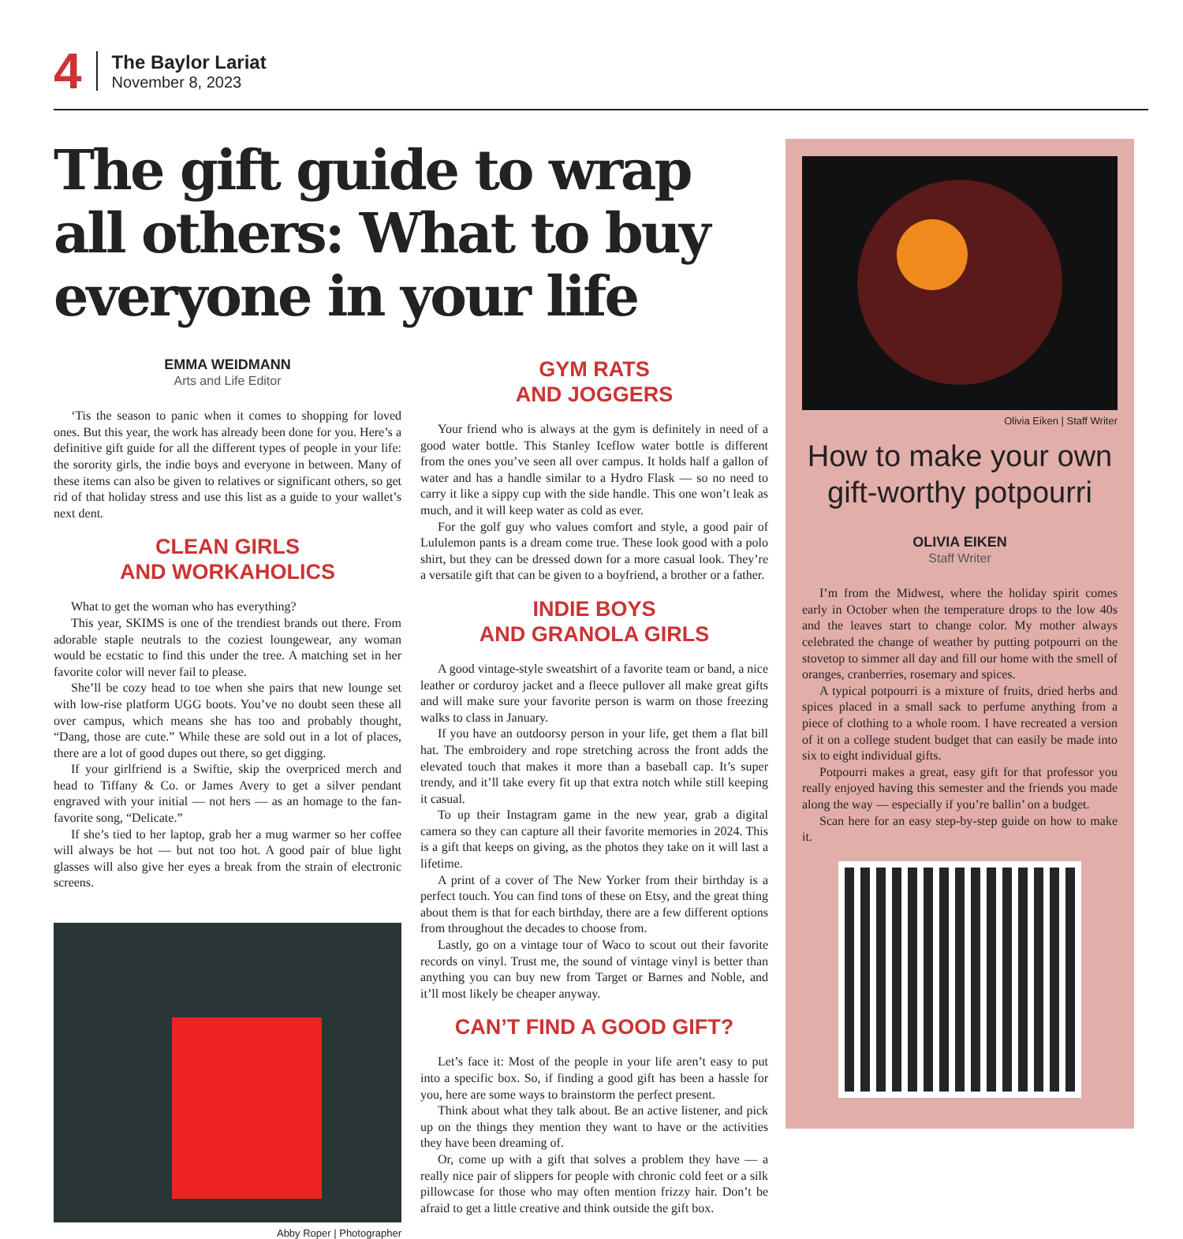4
The Baylor Lariat
November 8, 2023
The gift guide to wrap all others: What to buy everyone in your life
EMMA WEIDMANN
Arts and Life Editor
‘Tis the season to panic when it comes to shopping for loved ones. But this year, the work has already been done for you. Here’s a definitive gift guide for all the different types of people in your life: the sorority girls, the indie boys and everyone in between. Many of these items can also be given to relatives or significant others, so get rid of that holiday stress and use this list as a guide to your wallet’s next dent.
CLEAN GIRLS
AND WORKAHOLICS
What to get the woman who has everything?
This year, SKIMS is one of the trendiest brands out there. From adorable staple neutrals to the coziest loungewear, any woman would be ecstatic to find this under the tree. A matching set in her favorite color will never fail to please.
She’ll be cozy head to toe when she pairs that new lounge set with low-rise platform UGG boots. You’ve no doubt seen these all over campus, which means she has too and probably thought, “Dang, those are cute.” While these are sold out in a lot of places, there are a lot of good dupes out there, so get digging.
If your girlfriend is a Swiftie, skip the overpriced merch and head to Tiffany & Co. or James Avery to get a silver pendant engraved with your initial — not hers — as an homage to the fan-favorite song, “Delicate.”
If she’s tied to her laptop, grab her a mug warmer so her coffee will always be hot — but not too hot. A good pair of blue light glasses will also give her eyes a break from the strain of electronic screens.
Abby Roper | Photographer
GYM RATS
AND JOGGERS
Your friend who is always at the gym is definitely in need of a good water bottle. This Stanley Iceflow water bottle is different from the ones you’ve seen all over campus. It holds half a gallon of water and has a handle similar to a Hydro Flask — so no need to carry it like a sippy cup with the side handle. This one won’t leak as much, and it will keep water as cold as ever.
For the golf guy who values comfort and style, a good pair of Lululemon pants is a dream come true. These look good with a polo shirt, but they can be dressed down for a more casual look. They’re a versatile gift that can be given to a boyfriend, a brother or a father.
INDIE BOYS
AND GRANOLA GIRLS
A good vintage-style sweatshirt of a favorite team or band, a nice leather or corduroy jacket and a fleece pullover all make great gifts and will make sure your favorite person is warm on those freezing walks to class in January.
If you have an outdoorsy person in your life, get them a flat bill hat. The embroidery and rope stretching across the front adds the elevated touch that makes it more than a baseball cap. It’s super trendy, and it’ll take every fit up that extra notch while still keeping it casual.
To up their Instagram game in the new year, grab a digital camera so they can capture all their favorite memories in 2024. This is a gift that keeps on giving, as the photos they take on it will last a lifetime.
A print of a cover of The New Yorker from their birthday is a perfect touch. You can find tons of these on Etsy, and the great thing about them is that for each birthday, there are a few different options from throughout the decades to choose from.
Lastly, go on a vintage tour of Waco to scout out their favorite records on vinyl. Trust me, the sound of vintage vinyl is better than anything you can buy new from Target or Barnes and Noble, and it’ll most likely be cheaper anyway.
CAN’T FIND A GOOD GIFT?
Let’s face it: Most of the people in your life aren’t easy to put into a specific box. So, if finding a good gift has been a hassle for you, here are some ways to brainstorm the perfect present.
Think about what they talk about. Be an active listener, and pick up on the things they mention they want to have or the activities they have been dreaming of.
Or, come up with a gift that solves a problem they have — a really nice pair of slippers for people with chronic cold feet or a silk pillowcase for those who may often mention frizzy hair. Don’t be afraid to get a little creative and think outside the gift box.
Olivia Eiken | Staff Writer
How to make your own gift-worthy potpourri
OLIVIA EIKEN
Staff Writer
I’m from the Midwest, where the holiday spirit comes early in October when the temperature drops to the low 40s and the leaves start to change color. My mother always celebrated the change of weather by putting potpourri on the stovetop to simmer all day and fill our home with the smell of oranges, cranberries, rosemary and spices.
A typical potpourri is a mixture of fruits, dried herbs and spices placed in a small sack to perfume anything from a piece of clothing to a whole room. I have recreated a version of it on a college student budget that can easily be made into six to eight individual gifts.
Potpourri makes a great, easy gift for that professor you really enjoyed having this semester and the friends you made along the way — especially if you’re ballin’ on a budget.
Scan here for an easy step-by-step guide on how to make it.